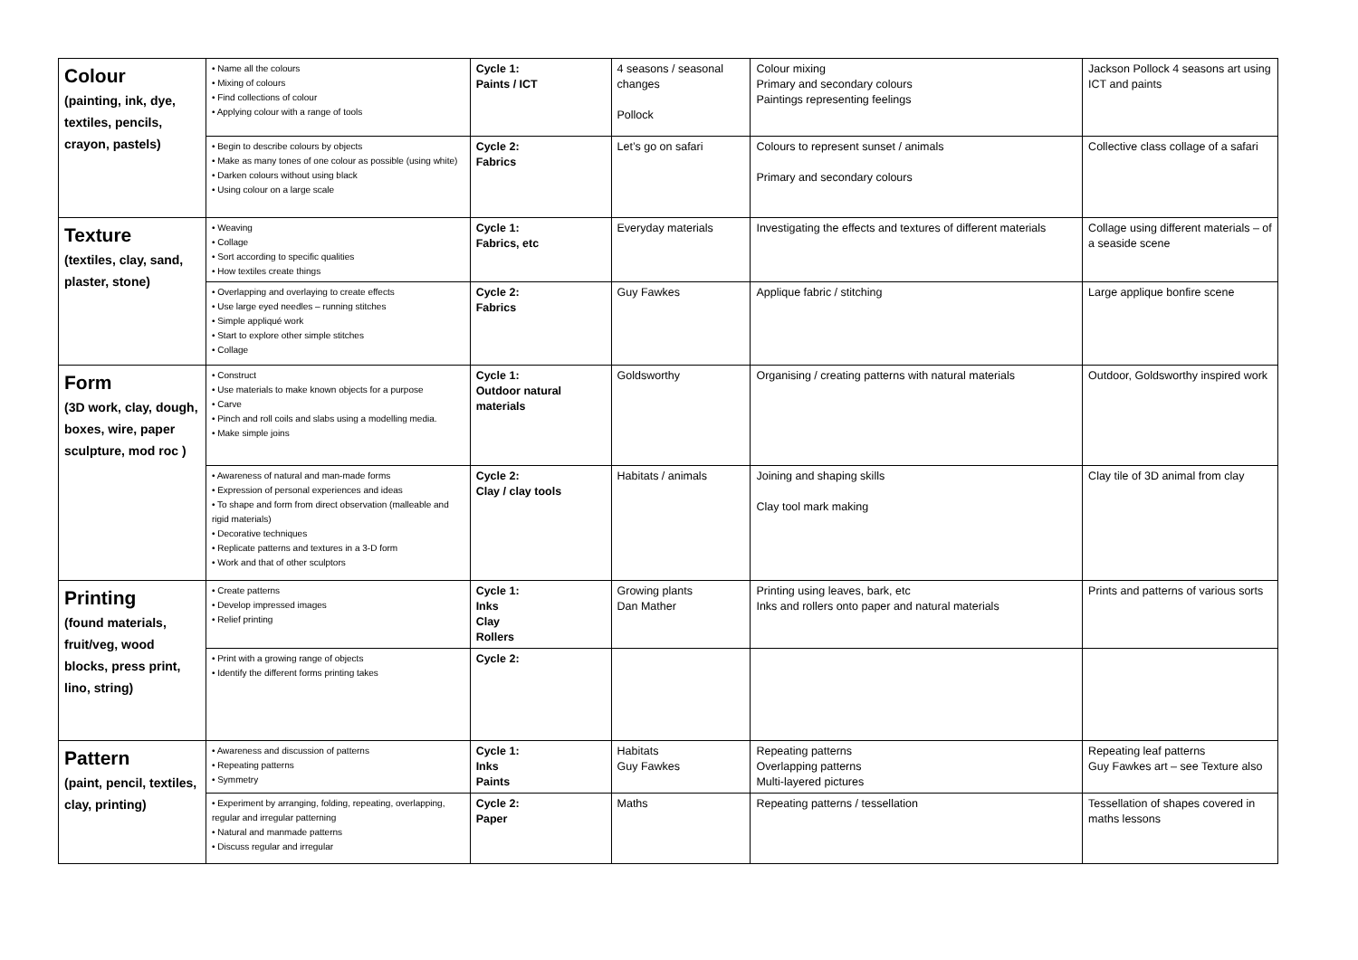| Colour (painting, ink, dye, textiles, pencils, crayon, pastels) | • Name all the colours • Mixing of colours • Find collections of colour • Applying colour with a range of tools | Cycle 1: Paints / ICT | 4 seasons / seasonal changes Pollock | Colour mixing Primary and secondary colours Paintings representing feelings | Jackson Pollock 4 seasons art using ICT and paints |
| | • Begin to describe colours by objects • Make as many tones of one colour as possible (using white) • Darken colours without using black • Using colour on a large scale | Cycle 2: Fabrics | Let’s go on safari | Colours to represent sunset / animals Primary and secondary colours | Collective class collage of a safari |
| Texture (textiles, clay, sand, plaster, stone) | • Weaving • Collage • Sort according to specific qualities • How textiles create things | Cycle 1: Fabrics, etc | Everyday materials | Investigating the effects and textures of different materials | Collage using different materials – of a seaside scene |
| | • Overlapping and overlaying to create effects • Use large eyed needles – running stitches • Simple appliqué work • Start to explore other simple stitches • Collage | Cycle 2: Fabrics | Guy Fawkes | Applique fabric / stitching | Large applique bonfire scene |
| Form (3D work, clay, dough, boxes, wire, paper sculpture, mod roc ) | • Construct • Use materials to make known objects for a purpose • Carve • Pinch and roll coils and slabs using a modelling media. • Make simple joins | Cycle 1: Outdoor natural materials | Goldsworthy | Organising / creating patterns with natural materials | Outdoor, Goldsworthy inspired work |
| | • Awareness of natural and man-made forms • Expression of personal experiences and ideas • To shape and form from direct observation (malleable and rigid materials) • Decorative techniques • Replicate patterns and textures in a 3-D form • Work and that of other sculptors | Cycle 2: Clay / clay tools | Habitats / animals | Joining and shaping skills Clay tool mark making | Clay tile of 3D animal from clay |
| Printing (found materials, fruit/veg, wood blocks, press print, lino, string) | • Create patterns • Develop impressed images • Relief printing | Cycle 1: Inks Clay Rollers | Growing plants Dan Mather | Printing using leaves, bark, etc Inks and rollers onto paper and natural materials | Prints and patterns of various sorts |
| | • Print with a growing range of objects • Identify the different forms printing takes | Cycle 2: | | | |
| Pattern (paint, pencil, textiles, clay, printing) | • Awareness and discussion of patterns • Repeating patterns • Symmetry | Cycle 1: Inks Paints | Habitats Guy Fawkes | Repeating patterns Overlapping patterns Multi-layered pictures | Repeating leaf patterns Guy Fawkes art – see Texture also |
| | • Experiment by arranging, folding, repeating, overlapping, regular and irregular patterning • Natural and manmade patterns • Discuss regular and irregular | Cycle 2: Paper | Maths | Repeating patterns / tessellation | Tessellation of shapes covered in maths lessons |